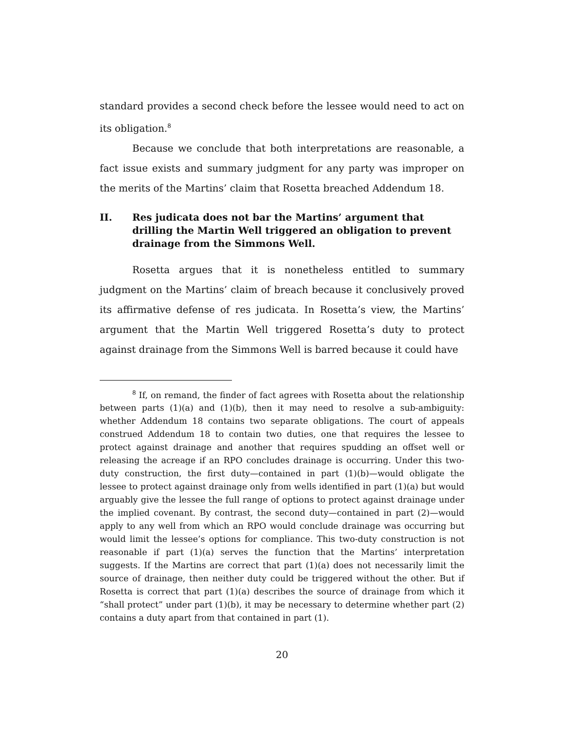standard provides a second check before the lessee would need to act on its obligation.<sup>8</sup>
Because we conclude that both interpretations are reasonable, a fact issue exists and summary judgment for any party was improper on the merits of the Martins’ claim that Rosetta breached Addendum 18.
II. Res judicata does not bar the Martins’ argument that drilling the Martin Well triggered an obligation to prevent drainage from the Simmons Well.
Rosetta argues that it is nonetheless entitled to summary judgment on the Martins’ claim of breach because it conclusively proved its affirmative defense of res judicata. In Rosetta’s view, the Martins’ argument that the Martin Well triggered Rosetta’s duty to protect against drainage from the Simmons Well is barred because it could have
<sup>8</sup> If, on remand, the finder of fact agrees with Rosetta about the relationship between parts (1)(a) and (1)(b), then it may need to resolve a sub-ambiguity: whether Addendum 18 contains two separate obligations. The court of appeals construed Addendum 18 to contain two duties, one that requires the lessee to protect against drainage and another that requires spudding an offset well or releasing the acreage if an RPO concludes drainage is occurring. Under this two-duty construction, the first duty—contained in part (1)(b)—would obligate the lessee to protect against drainage only from wells identified in part (1)(a) but would arguably give the lessee the full range of options to protect against drainage under the implied covenant. By contrast, the second duty—contained in part (2)—would apply to any well from which an RPO would conclude drainage was occurring but would limit the lessee’s options for compliance. This two-duty construction is not reasonable if part (1)(a) serves the function that the Martins’ interpretation suggests. If the Martins are correct that part (1)(a) does not necessarily limit the source of drainage, then neither duty could be triggered without the other. But if Rosetta is correct that part (1)(a) describes the source of drainage from which it “shall protect” under part (1)(b), it may be necessary to determine whether part (2) contains a duty apart from that contained in part (1).
20